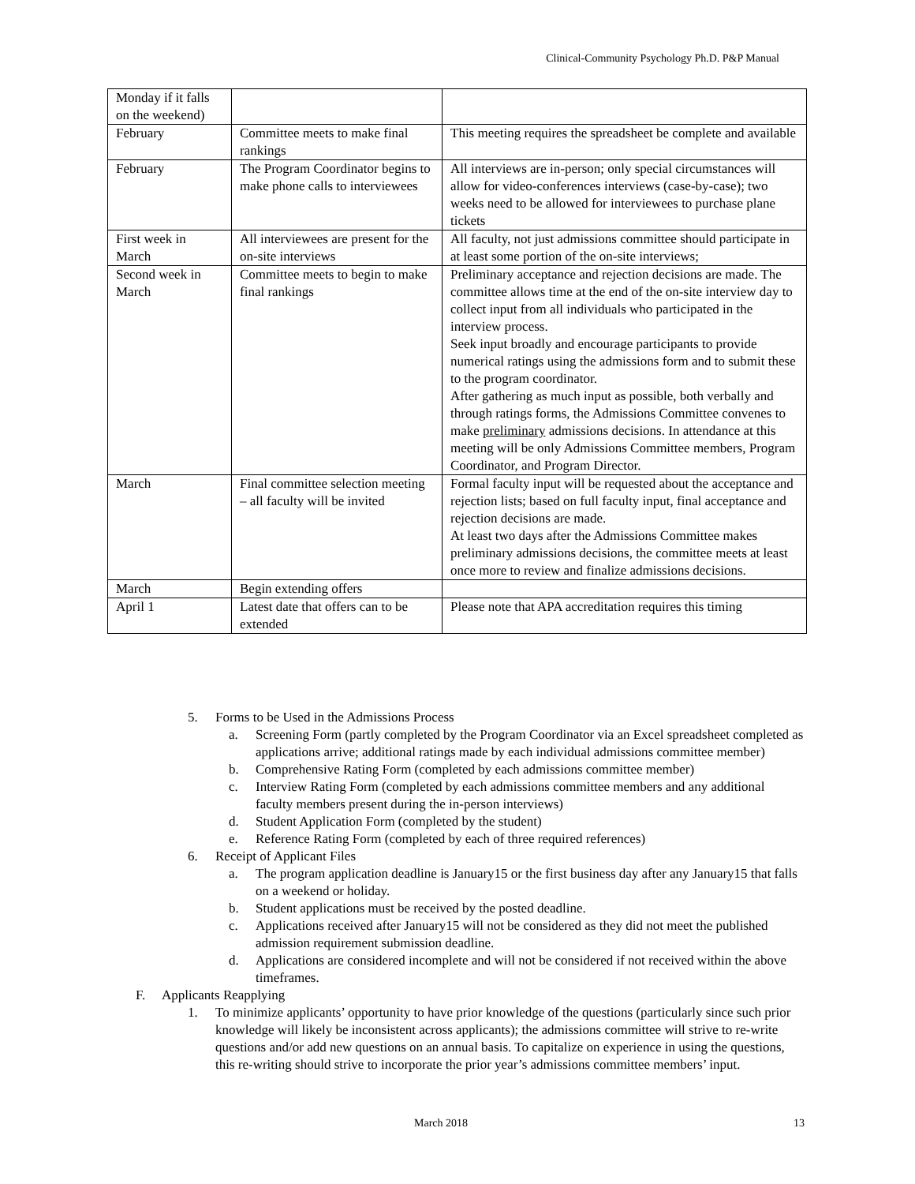Clinical-Community Psychology Ph.D. P&P Manual
| Monday if it falls on the weekend) | | |
| February | Committee meets to make final rankings | This meeting requires the spreadsheet be complete and available |
| February | The Program Coordinator begins to make phone calls to interviewees | All interviews are in-person; only special circumstances will allow for video-conferences interviews (case-by-case); two weeks need to be allowed for interviewees to purchase plane tickets |
| First week in March | All interviewees are present for the on-site interviews | All faculty, not just admissions committee should participate in at least some portion of the on-site interviews; |
| Second week in March | Committee meets to begin to make final rankings | Preliminary acceptance and rejection decisions are made. The committee allows time at the end of the on-site interview day to collect input from all individuals who participated in the interview process. Seek input broadly and encourage participants to provide numerical ratings using the admissions form and to submit these to the program coordinator. After gathering as much input as possible, both verbally and through ratings forms, the Admissions Committee convenes to make preliminary admissions decisions. In attendance at this meeting will be only Admissions Committee members, Program Coordinator, and Program Director. |
| March | Final committee selection meeting – all faculty will be invited | Formal faculty input will be requested about the acceptance and rejection lists; based on full faculty input, final acceptance and rejection decisions are made. At least two days after the Admissions Committee makes preliminary admissions decisions, the committee meets at least once more to review and finalize admissions decisions. |
| March | Begin extending offers | |
| April 1 | Latest date that offers can to be extended | Please note that APA accreditation requires this timing |
5. Forms to be Used in the Admissions Process
a. Screening Form (partly completed by the Program Coordinator via an Excel spreadsheet completed as applications arrive; additional ratings made by each individual admissions committee member)
b. Comprehensive Rating Form (completed by each admissions committee member)
c. Interview Rating Form (completed by each admissions committee members and any additional faculty members present during the in-person interviews)
d. Student Application Form (completed by the student)
e. Reference Rating Form (completed by each of three required references)
6. Receipt of Applicant Files
a. The program application deadline is January15 or the first business day after any January15 that falls on a weekend or holiday.
b. Student applications must be received by the posted deadline.
c. Applications received after January15 will not be considered as they did not meet the published admission requirement submission deadline.
d. Applications are considered incomplete and will not be considered if not received within the above timeframes.
F. Applicants Reapplying
1. To minimize applicants’ opportunity to have prior knowledge of the questions (particularly since such prior knowledge will likely be inconsistent across applicants); the admissions committee will strive to re-write questions and/or add new questions on an annual basis. To capitalize on experience in using the questions, this re-writing should strive to incorporate the prior year’s admissions committee members’ input.
March 2018 13